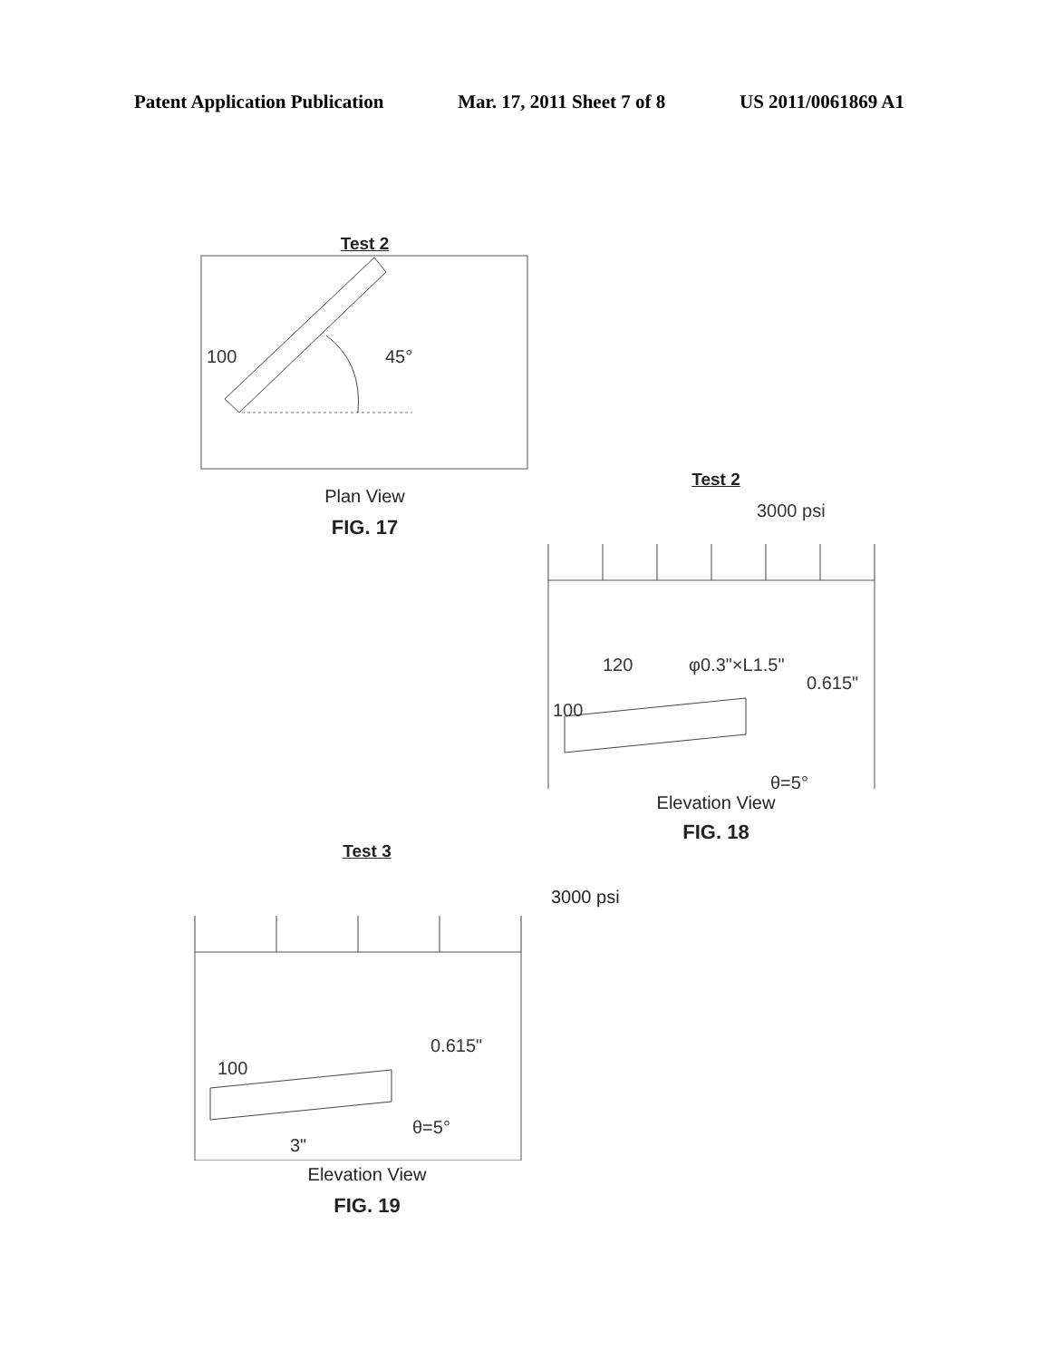Patent Application Publication Mar. 17, 2011 Sheet 7 of 8 US 2011/0061869 A1
Test 2
100
45°
Plan View
FIG. 17
Test 2
3000 psi
120
φ0.3"×L1.5"
0.615"
100
θ=5°
Elevation View
FIG. 18
Test 3
0.615"
100
θ=5°
3"
Elevation View
FIG. 19
3000 psi